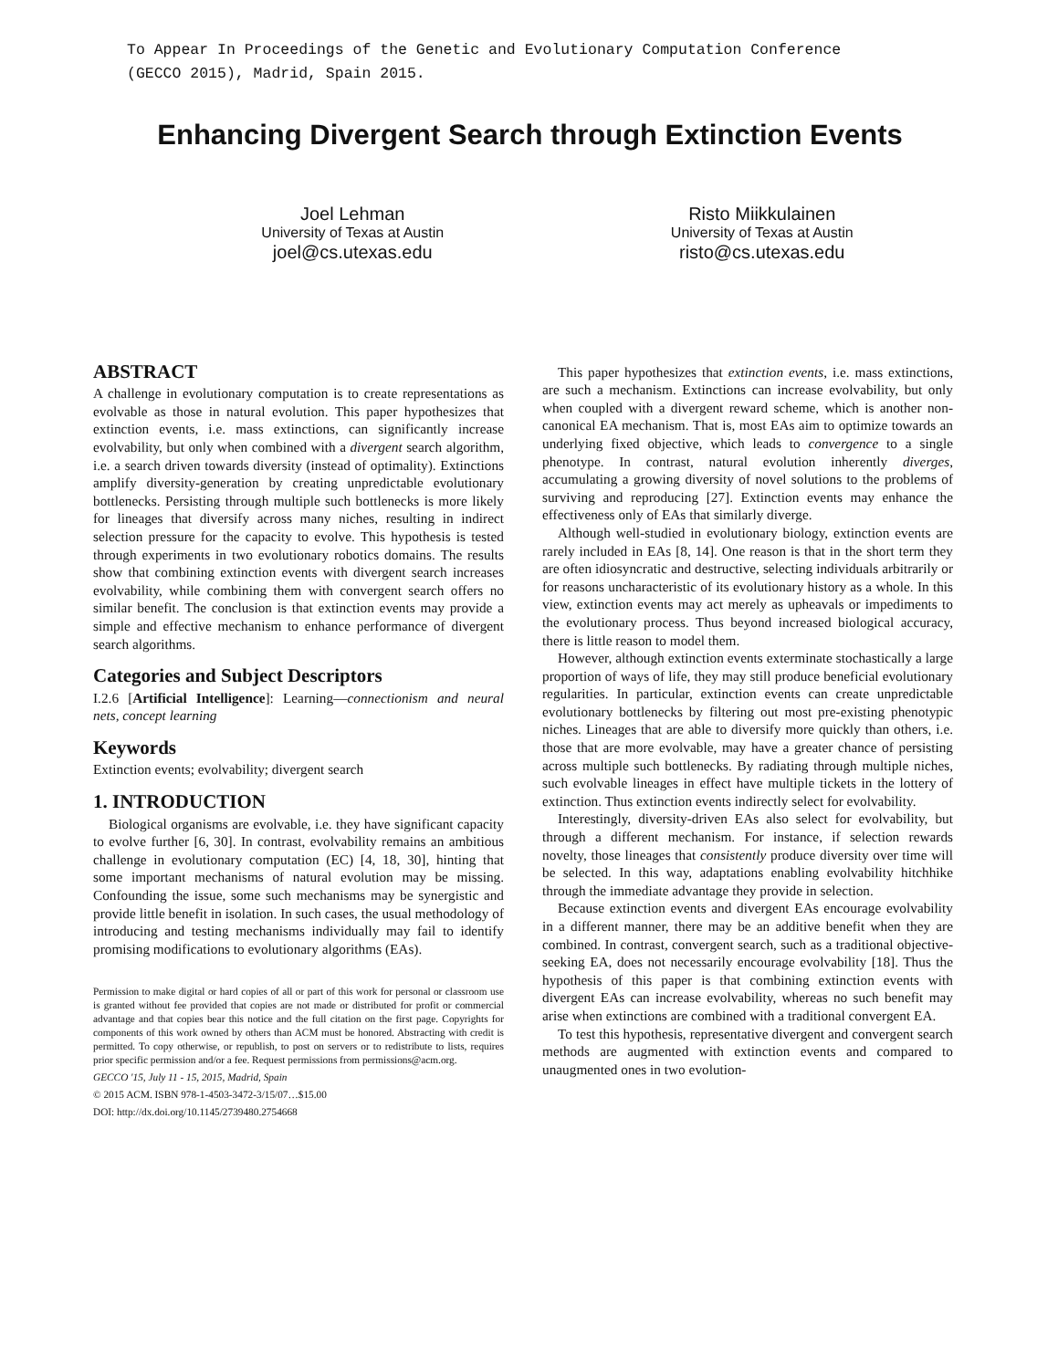To Appear In Proceedings of the Genetic and Evolutionary Computation Conference
(GECCO 2015), Madrid, Spain 2015.
Enhancing Divergent Search through Extinction Events
Joel Lehman
University of Texas at Austin
joel@cs.utexas.edu
Risto Miikkulainen
University of Texas at Austin
risto@cs.utexas.edu
ABSTRACT
A challenge in evolutionary computation is to create representations as evolvable as those in natural evolution. This paper hypothesizes that extinction events, i.e. mass extinctions, can significantly increase evolvability, but only when combined with a divergent search algorithm, i.e. a search driven towards diversity (instead of optimality). Extinctions amplify diversity-generation by creating unpredictable evolutionary bottlenecks. Persisting through multiple such bottlenecks is more likely for lineages that diversify across many niches, resulting in indirect selection pressure for the capacity to evolve. This hypothesis is tested through experiments in two evolutionary robotics domains. The results show that combining extinction events with divergent search increases evolvability, while combining them with convergent search offers no similar benefit. The conclusion is that extinction events may provide a simple and effective mechanism to enhance performance of divergent search algorithms.
Categories and Subject Descriptors
I.2.6 [Artificial Intelligence]: Learning—connectionism and neural nets, concept learning
Keywords
Extinction events; evolvability; divergent search
1. INTRODUCTION
Biological organisms are evolvable, i.e. they have significant capacity to evolve further [6, 30]. In contrast, evolvability remains an ambitious challenge in evolutionary computation (EC) [4, 18, 30], hinting that some important mechanisms of natural evolution may be missing. Confounding the issue, some such mechanisms may be synergistic and provide little benefit in isolation. In such cases, the usual methodology of introducing and testing mechanisms individually may fail to identify promising modifications to evolutionary algorithms (EAs).
Permission to make digital or hard copies of all or part of this work for personal or classroom use is granted without fee provided that copies are not made or distributed for profit or commercial advantage and that copies bear this notice and the full citation on the first page. Copyrights for components of this work owned by others than ACM must be honored. Abstracting with credit is permitted. To copy otherwise, or republish, to post on servers or to redistribute to lists, requires prior specific permission and/or a fee. Request permissions from permissions@acm.org.
GECCO '15, July 11 - 15, 2015, Madrid, Spain
© 2015 ACM. ISBN 978-1-4503-3472-3/15/07…$15.00
DOI: http://dx.doi.org/10.1145/2739480.2754668
This paper hypothesizes that extinction events, i.e. mass extinctions, are such a mechanism. Extinctions can increase evolvability, but only when coupled with a divergent reward scheme, which is another non-canonical EA mechanism. That is, most EAs aim to optimize towards an underlying fixed objective, which leads to convergence to a single phenotype. In contrast, natural evolution inherently diverges, accumulating a growing diversity of novel solutions to the problems of surviving and reproducing [27]. Extinction events may enhance the effectiveness only of EAs that similarly diverge.
Although well-studied in evolutionary biology, extinction events are rarely included in EAs [8, 14]. One reason is that in the short term they are often idiosyncratic and destructive, selecting individuals arbitrarily or for reasons uncharacteristic of its evolutionary history as a whole. In this view, extinction events may act merely as upheavals or impediments to the evolutionary process. Thus beyond increased biological accuracy, there is little reason to model them.
However, although extinction events exterminate stochastically a large proportion of ways of life, they may still produce beneficial evolutionary regularities. In particular, extinction events can create unpredictable evolutionary bottlenecks by filtering out most pre-existing phenotypic niches. Lineages that are able to diversify more quickly than others, i.e. those that are more evolvable, may have a greater chance of persisting across multiple such bottlenecks. By radiating through multiple niches, such evolvable lineages in effect have multiple tickets in the lottery of extinction. Thus extinction events indirectly select for evolvability.
Interestingly, diversity-driven EAs also select for evolvability, but through a different mechanism. For instance, if selection rewards novelty, those lineages that consistently produce diversity over time will be selected. In this way, adaptations enabling evolvability hitchhike through the immediate advantage they provide in selection.
Because extinction events and divergent EAs encourage evolvability in a different manner, there may be an additive benefit when they are combined. In contrast, convergent search, such as a traditional objective-seeking EA, does not necessarily encourage evolvability [18]. Thus the hypothesis of this paper is that combining extinction events with divergent EAs can increase evolvability, whereas no such benefit may arise when extinctions are combined with a traditional convergent EA.
To test this hypothesis, representative divergent and convergent search methods are augmented with extinction events and compared to unaugmented ones in two evolution-